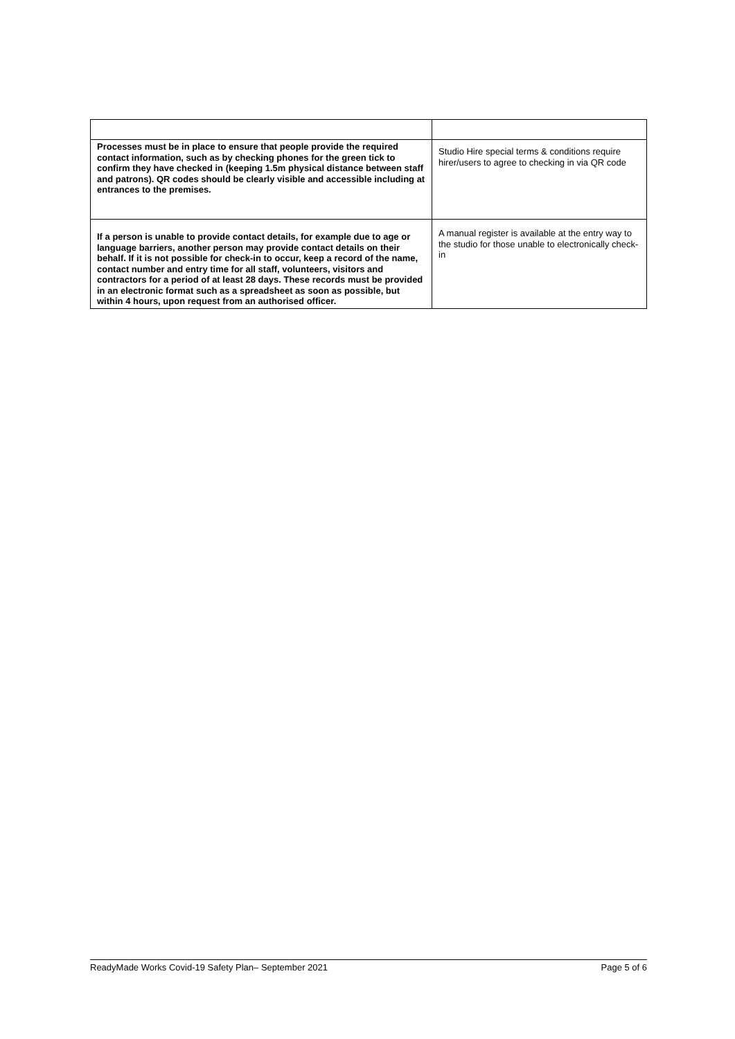| Processes must be in place to ensure that people provide the required contact information, such as by checking phones for the green tick to confirm they have checked in (keeping 1.5m physical distance between staff and patrons). QR codes should be clearly visible and accessible including at entrances to the premises. | Studio Hire special terms & conditions require hirer/users to agree to checking in via QR code |
| If a person is unable to provide contact details, for example due to age or language barriers, another person may provide contact details on their behalf. If it is not possible for check-in to occur, keep a record of the name, contact number and entry time for all staff, volunteers, visitors and contractors for a period of at least 28 days. These records must be provided in an electronic format such as a spreadsheet as soon as possible, but within 4 hours, upon request from an authorised officer. | A manual register is available at the entry way to the studio for those unable to electronically check-in |
ReadyMade Works Covid-19 Safety Plan– September 2021 Page 5 of 6